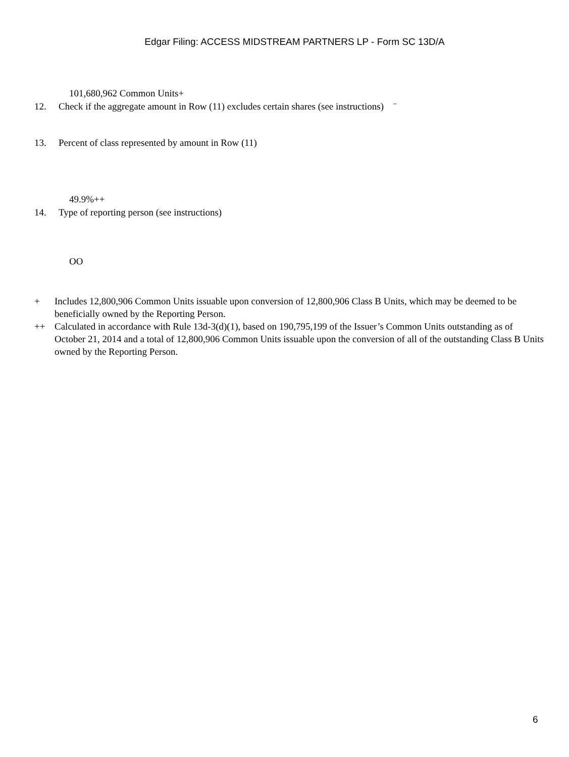Edgar Filing: ACCESS MIDSTREAM PARTNERS LP - Form SC 13D/A
101,680,962 Common Units+
12. Check if the aggregate amount in Row (11) excludes certain shares (see instructions) ¨
13. Percent of class represented by amount in Row (11)
49.9%++
14. Type of reporting person (see instructions)
OO
+ Includes 12,800,906 Common Units issuable upon conversion of 12,800,906 Class B Units, which may be deemed to be beneficially owned by the Reporting Person.
++ Calculated in accordance with Rule 13d-3(d)(1), based on 190,795,199 of the Issuer’s Common Units outstanding as of October 21, 2014 and a total of 12,800,906 Common Units issuable upon the conversion of all of the outstanding Class B Units owned by the Reporting Person.
6